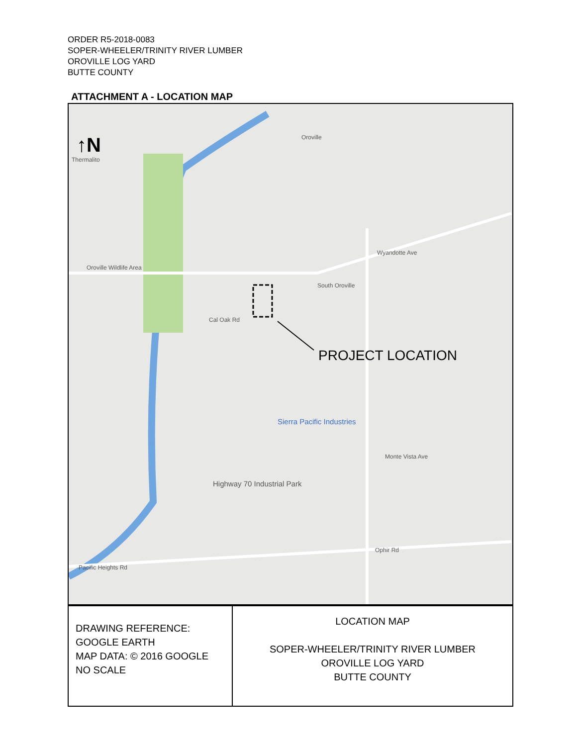ORDER R5-2018-0083
SOPER-WHEELER/TRINITY RIVER LUMBER
OROVILLE LOG YARD
BUTTE COUNTY
ATTACHMENT A - LOCATION MAP
↑N
Thermalito
Oroville
Oroville Wildlife Area
South Oroville
Wyandotte Ave
Cal Oak Rd
PROJECT LOCATION
Sierra Pacific Industries
Highway 70 Industrial Park
Monte Vista Ave
Ophir Rd
Pacific Heights Rd
DRAWING REFERENCE:
GOOGLE EARTH
MAP DATA: © 2016 GOOGLE
NO SCALE
LOCATION MAP
SOPER-WHEELER/TRINITY RIVER LUMBER
OROVILLE LOG YARD
BUTTE COUNTY